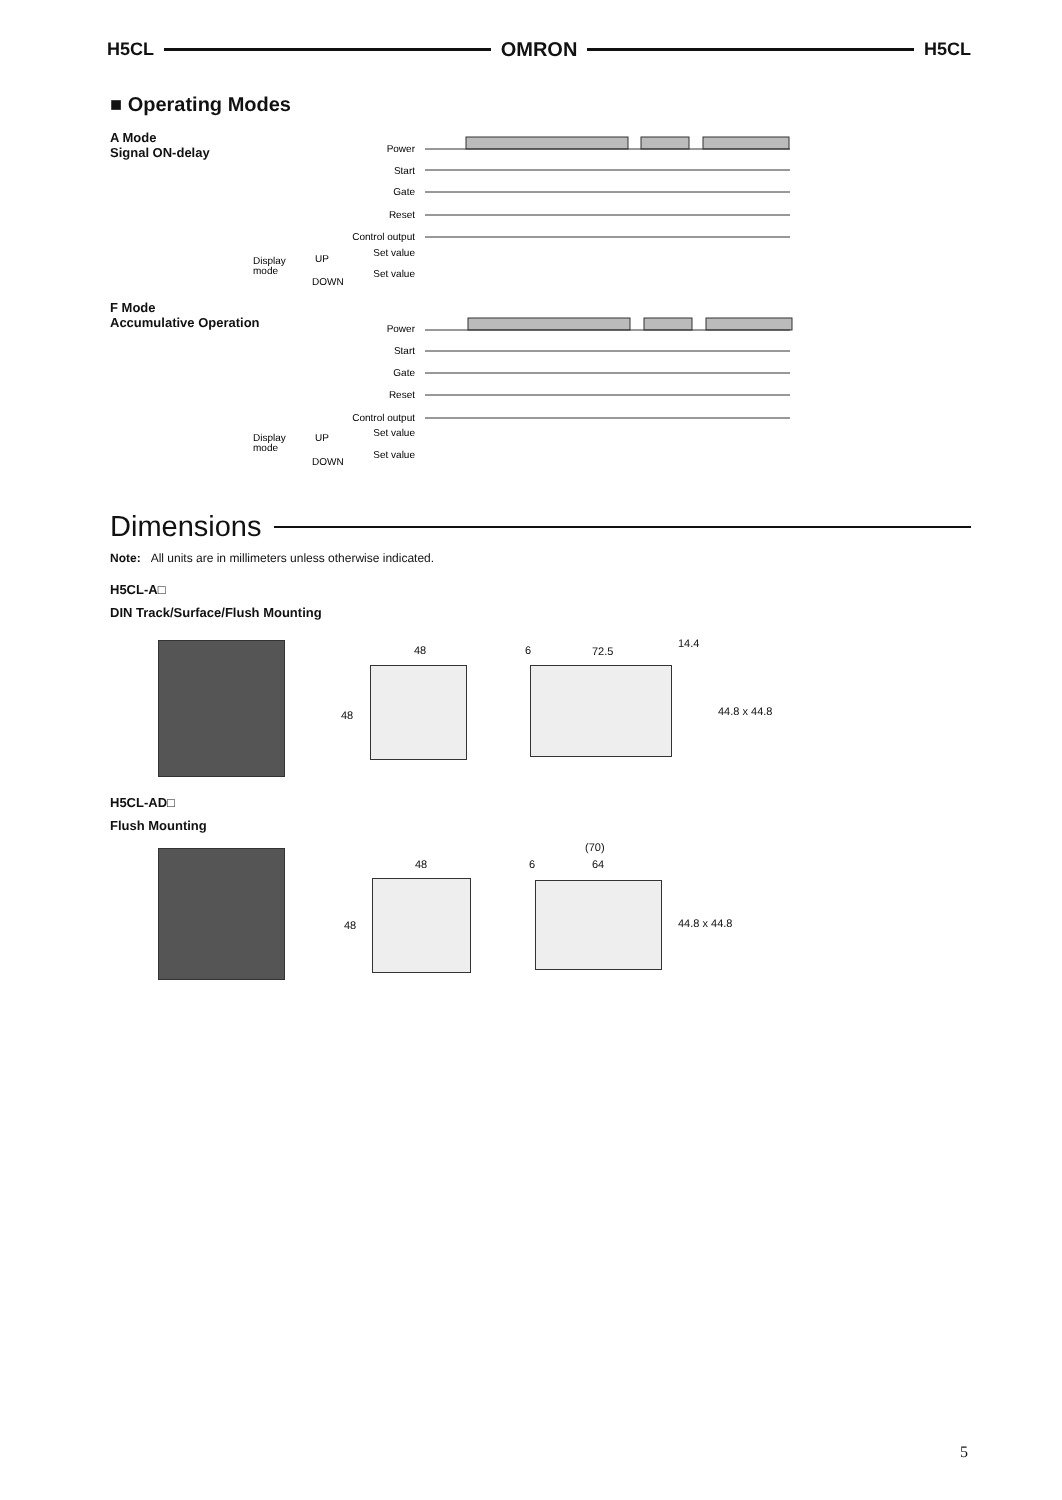H5CL OMRON H5CL
■ Operating Modes
A Mode
Signal ON-delay
F Mode
Accumulative Operation
Power
Start
Gate
Reset
Control output
Set value
Set value
Power
Start
Gate
Reset
Control output
Set value
Set value
Display
mode
UP
DOWN
Display
mode
UP
DOWN
Dimensions
Note: All units are in millimeters unless otherwise indicated.
H5CL-A□
DIN Track/Surface/Flush Mounting
48
48
6 72.5
14.4
44.8 x 44.8
H5CL-AD□
Flush Mounting
(70)
48 6 64
48 44.8 x 44.8
5